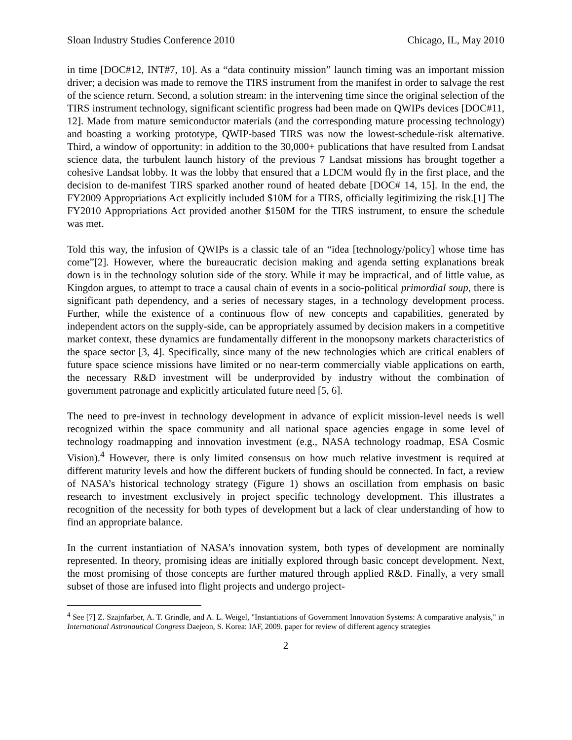Sloan Industry Studies Conference 2010 Chicago, IL, May 2010
in time [DOC#12, INT#7, 10]. As a “data continuity mission” launch timing was an important mission driver; a decision was made to remove the TIRS instrument from the manifest in order to salvage the rest of the science return. Second, a solution stream: in the intervening time since the original selection of the TIRS instrument technology, significant scientific progress had been made on QWIPs devices [DOC#11, 12]. Made from mature semiconductor materials (and the corresponding mature processing technology) and boasting a working prototype, QWIP-based TIRS was now the lowest-schedule-risk alternative. Third, a window of opportunity: in addition to the 30,000+ publications that have resulted from Landsat science data, the turbulent launch history of the previous 7 Landsat missions has brought together a cohesive Landsat lobby. It was the lobby that ensured that a LDCM would fly in the first place, and the decision to de-manifest TIRS sparked another round of heated debate [DOC# 14, 15]. In the end, the FY2009 Appropriations Act explicitly included $10M for a TIRS, officially legitimizing the risk.[1] The FY2010 Appropriations Act provided another $150M for the TIRS instrument, to ensure the schedule was met.
Told this way, the infusion of QWIPs is a classic tale of an “idea [technology/policy] whose time has come”[2]. However, where the bureaucratic decision making and agenda setting explanations break down is in the technology solution side of the story. While it may be impractical, and of little value, as Kingdon argues, to attempt to trace a causal chain of events in a socio-political primordial soup, there is significant path dependency, and a series of necessary stages, in a technology development process. Further, while the existence of a continuous flow of new concepts and capabilities, generated by independent actors on the supply-side, can be appropriately assumed by decision makers in a competitive market context, these dynamics are fundamentally different in the monopsony markets characteristics of the space sector [3, 4]. Specifically, since many of the new technologies which are critical enablers of future space science missions have limited or no near-term commercially viable applications on earth, the necessary R&D investment will be underprovided by industry without the combination of government patronage and explicitly articulated future need [5, 6].
The need to pre-invest in technology development in advance of explicit mission-level needs is well recognized within the space community and all national space agencies engage in some level of technology roadmapping and innovation investment (e.g., NASA technology roadmap, ESA Cosmic Vision).<sup>4</sup> However, there is only limited consensus on how much relative investment is required at different maturity levels and how the different buckets of funding should be connected. In fact, a review of NASA’s historical technology strategy (Figure 1) shows an oscillation from emphasis on basic research to investment exclusively in project specific technology development. This illustrates a recognition of the necessity for both types of development but a lack of clear understanding of how to find an appropriate balance.
In the current instantiation of NASA’s innovation system, both types of development are nominally represented. In theory, promising ideas are initially explored through basic concept development. Next, the most promising of those concepts are further matured through applied R&D. Finally, a very small subset of those are infused into flight projects and undergo project-
<sup>4</sup> See [7] Z. Szajnfarber, A. T. Grindle, and A. L. Weigel, "Instantiations of Government Innovation Systems: A comparative analysis," in International Astronautical Congress Daejeon, S. Korea: IAF, 2009. paper for review of different agency strategies
2